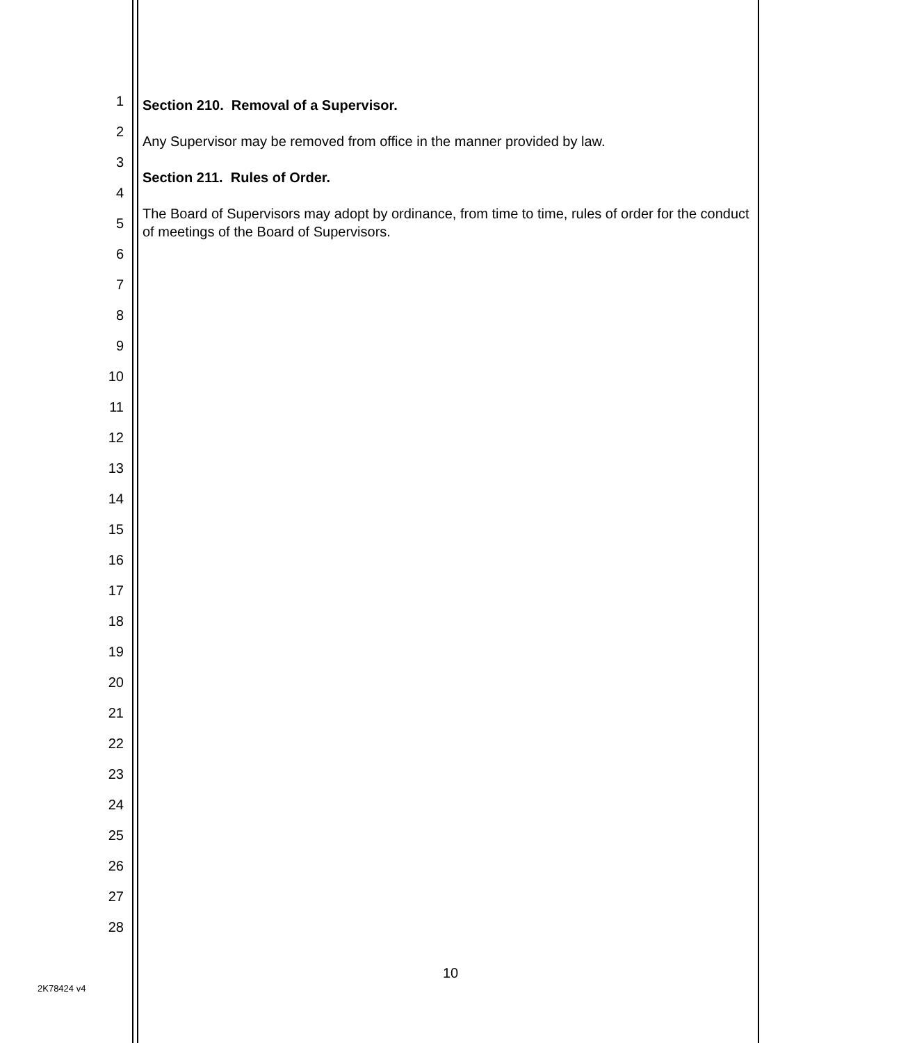1
2
3
4
5
6
7
8
9
10
11
12
13
14
15
16
17
18
19
20
21
22
23
24
25
26
27
28
Section 210. Removal of a Supervisor.
Any Supervisor may be removed from office in the manner provided by law.
Section 211. Rules of Order.
The Board of Supervisors may adopt by ordinance, from time to time, rules of order for the conduct of meetings of the Board of Supervisors.
10
2K78424 v4